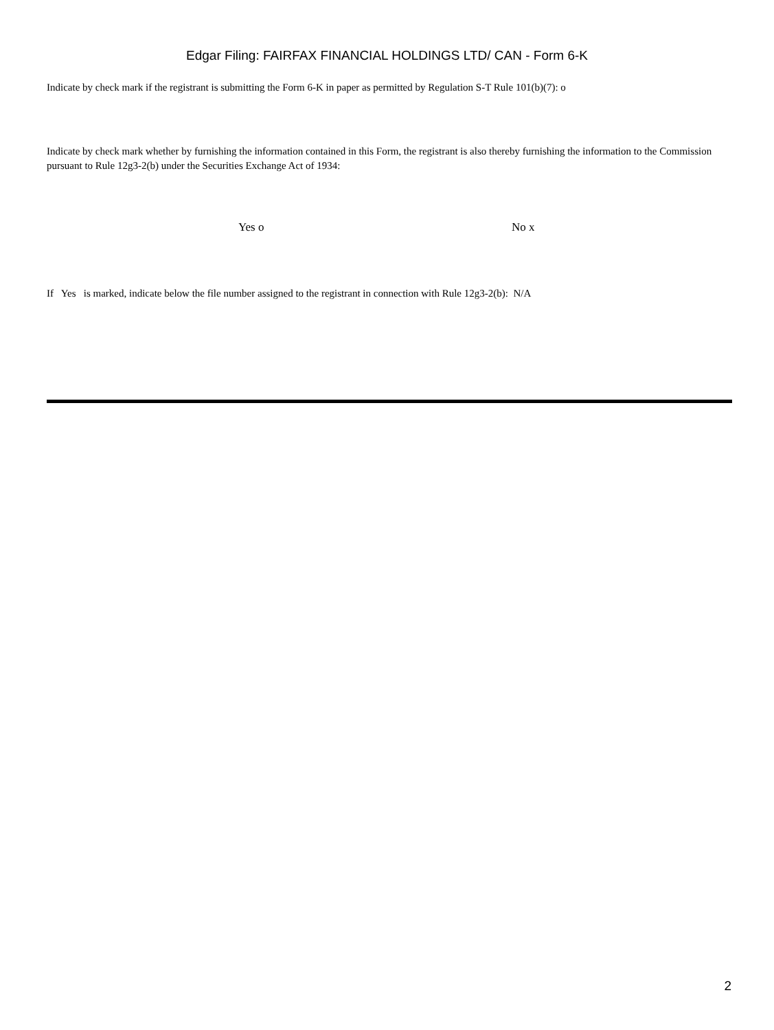Edgar Filing: FAIRFAX FINANCIAL HOLDINGS LTD/ CAN - Form 6-K
Indicate by check mark if the registrant is submitting the Form 6-K in paper as permitted by Regulation S-T Rule 101(b)(7): o
Indicate by check mark whether by furnishing the information contained in this Form, the registrant is also thereby furnishing the information to the Commission pursuant to Rule 12g3-2(b) under the Securities Exchange Act of 1934:
Yes o No x
If Yes is marked, indicate below the file number assigned to the registrant in connection with Rule 12g3-2(b): N/A
2